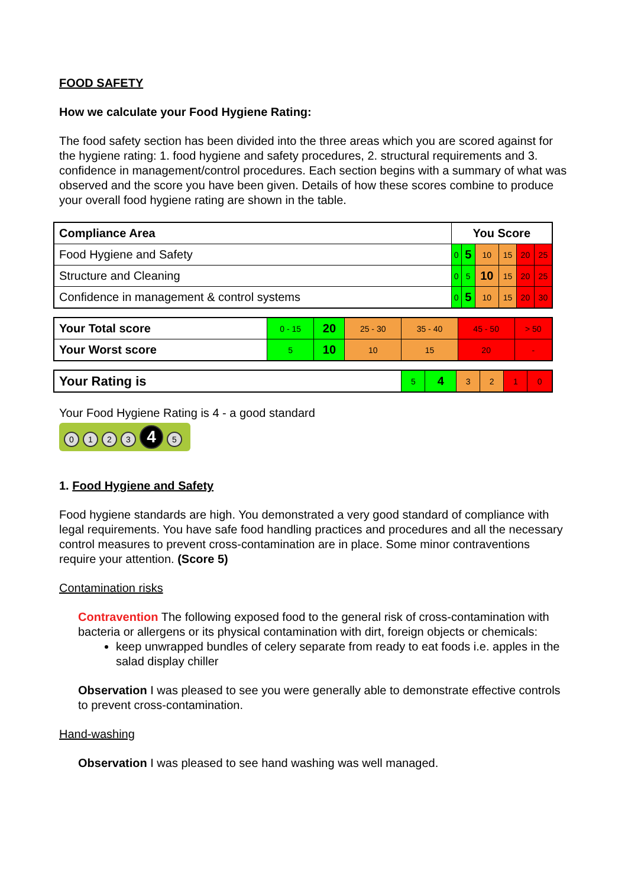FOOD SAFETY
How we calculate your Food Hygiene Rating:
The food safety section has been divided into the three areas which you are scored against for the hygiene rating: 1. food hygiene and safety procedures, 2. structural requirements and 3. confidence in management/control procedures. Each section begins with a summary of what was observed and the score you have been given. Details of how these scores combine to produce your overall food hygiene rating are shown in the table.
| Compliance Area | You Score | | | | | |
| --- | --- | --- | --- | --- | --- | --- |
| Food Hygiene and Safety | 0 | 5 | 10 | 15 | 20 | 25 |
| Structure and Cleaning | 0 | 5 | 10 | 15 | 20 | 25 |
| Confidence in management & control systems | 0 | 5 | 10 | 15 | 20 | 30 |
| Your Total score | 0 - 15 | 20 | 25 - 30 | 35 - 40 | 45 - 50 | > 50 |
| Your Worst score | 5 | 10 | 10 | 15 | 20 | - |
| Your Rating is | 5 | 4 | 3 | 2 | 1 | 0 |
Your Food Hygiene Rating is 4 - a good standard
0123 4 5
1. Food Hygiene and Safety
Food hygiene standards are high. You demonstrated a very good standard of compliance with legal requirements. You have safe food handling practices and procedures and all the necessary control measures to prevent cross-contamination are in place. Some minor contraventions require your attention. (Score 5)
Contamination risks
Contravention The following exposed food to the general risk of cross-contamination with bacteria or allergens or its physical contamination with dirt, foreign objects or chemicals:
keep unwrapped bundles of celery separate from ready to eat foods i.e. apples in the salad display chiller
Observation I was pleased to see you were generally able to demonstrate effective controls to prevent cross-contamination.
Hand-washing
Observation I was pleased to see hand washing was well managed.